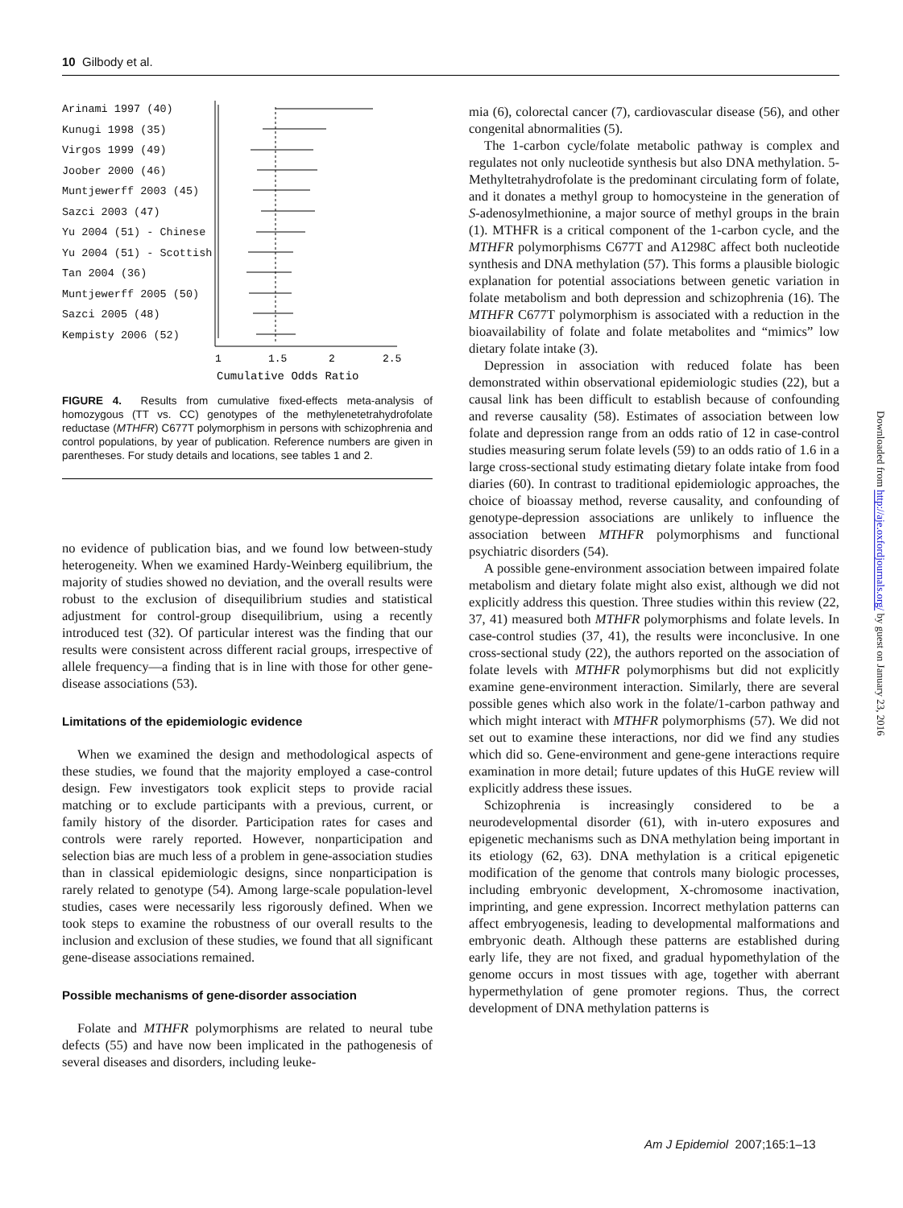10 Gilbody et al.
Arinami 1997 (40)
Kunugi 1998 (35)
Virgos 1999 (49)
Joober 2000 (46)
Muntjewerff 2003 (45)
Sazci 2003 (47)
Yu 2004 (51) - Chinese
Yu 2004 (51) - Scottish
Tan 2004 (36)
Muntjewerff 2005 (50)
Sazci 2005 (48)
Kempisty 2006 (52)
1
1.5
2
2.5
Cumulative Odds Ratio
FIGURE 4. Results from cumulative fixed-effects meta-analysis of homozygous (TT vs. CC) genotypes of the methylenetetrahydrofolate reductase (MTHFR) C677T polymorphism in persons with schizophrenia and control populations, by year of publication. Reference numbers are given in parentheses. For study details and locations, see tables 1 and 2.
no evidence of publication bias, and we found low between-study heterogeneity. When we examined Hardy-Weinberg equilibrium, the majority of studies showed no deviation, and the overall results were robust to the exclusion of disequilibrium studies and statistical adjustment for control-group disequilibrium, using a recently introduced test (32). Of particular interest was the finding that our results were consistent across different racial groups, irrespective of allele frequency—a finding that is in line with those for other gene-disease associations (53).
Limitations of the epidemiologic evidence
When we examined the design and methodological aspects of these studies, we found that the majority employed a case-control design. Few investigators took explicit steps to provide racial matching or to exclude participants with a previous, current, or family history of the disorder. Participation rates for cases and controls were rarely reported. However, nonparticipation and selection bias are much less of a problem in gene-association studies than in classical epidemiologic designs, since nonparticipation is rarely related to genotype (54). Among large-scale population-level studies, cases were necessarily less rigorously defined. When we took steps to examine the robustness of our overall results to the inclusion and exclusion of these studies, we found that all significant gene-disease associations remained.
Possible mechanisms of gene-disorder association
Folate and MTHFR polymorphisms are related to neural tube defects (55) and have now been implicated in the pathogenesis of several diseases and disorders, including leuke-
mia (6), colorectal cancer (7), cardiovascular disease (56), and other congenital abnormalities (5).
The 1-carbon cycle/folate metabolic pathway is complex and regulates not only nucleotide synthesis but also DNA methylation. 5-Methyltetrahydrofolate is the predominant circulating form of folate, and it donates a methyl group to homocysteine in the generation of S-adenosylmethionine, a major source of methyl groups in the brain (1). MTHFR is a critical component of the 1-carbon cycle, and the MTHFR polymorphisms C677T and A1298C affect both nucleotide synthesis and DNA methylation (57). This forms a plausible biologic explanation for potential associations between genetic variation in folate metabolism and both depression and schizophrenia (16). The MTHFR C677T polymorphism is associated with a reduction in the bioavailability of folate and folate metabolites and “mimics” low dietary folate intake (3).
Depression in association with reduced folate has been demonstrated within observational epidemiologic studies (22), but a causal link has been difficult to establish because of confounding and reverse causality (58). Estimates of association between low folate and depression range from an odds ratio of 12 in case-control studies measuring serum folate levels (59) to an odds ratio of 1.6 in a large cross-sectional study estimating dietary folate intake from food diaries (60). In contrast to traditional epidemiologic approaches, the choice of bioassay method, reverse causality, and confounding of genotype-depression associations are unlikely to influence the association between MTHFR polymorphisms and functional psychiatric disorders (54).
A possible gene-environment association between impaired folate metabolism and dietary folate might also exist, although we did not explicitly address this question. Three studies within this review (22, 37, 41) measured both MTHFR polymorphisms and folate levels. In case-control studies (37, 41), the results were inconclusive. In one cross-sectional study (22), the authors reported on the association of folate levels with MTHFR polymorphisms but did not explicitly examine gene-environment interaction. Similarly, there are several possible genes which also work in the folate/1-carbon pathway and which might interact with MTHFR polymorphisms (57). We did not set out to examine these interactions, nor did we find any studies which did so. Gene-environment and gene-gene interactions require examination in more detail; future updates of this HuGE review will explicitly address these issues.
Schizophrenia is increasingly considered to be a neurodevelopmental disorder (61), with in-utero exposures and epigenetic mechanisms such as DNA methylation being important in its etiology (62, 63). DNA methylation is a critical epigenetic modification of the genome that controls many biologic processes, including embryonic development, X-chromosome inactivation, imprinting, and gene expression. Incorrect methylation patterns can affect embryogenesis, leading to developmental malformations and embryonic death. Although these patterns are established during early life, they are not fixed, and gradual hypomethylation of the genome occurs in most tissues with age, together with aberrant hypermethylation of gene promoter regions. Thus, the correct development of DNA methylation patterns is
Downloaded from http://aje.oxfordjournals.org/ by guest on January 23, 2016
Am J Epidemiol 2007;165:1–13